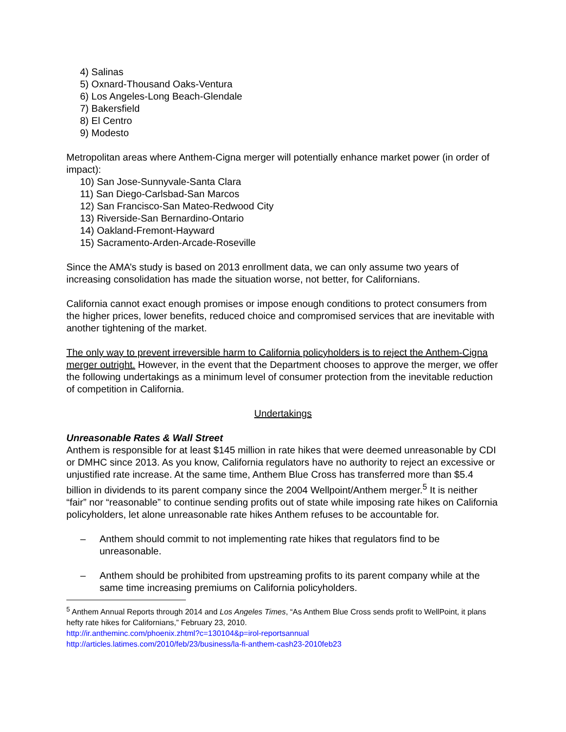4) Salinas
5) Oxnard-Thousand Oaks-Ventura
6) Los Angeles-Long Beach-Glendale
7) Bakersfield
8) El Centro
9) Modesto
Metropolitan areas where Anthem-Cigna merger will potentially enhance market power (in order of impact):
10) San Jose-Sunnyvale-Santa Clara
11) San Diego-Carlsbad-San Marcos
12) San Francisco-San Mateo-Redwood City
13) Riverside-San Bernardino-Ontario
14) Oakland-Fremont-Hayward
15) Sacramento-Arden-Arcade-Roseville
Since the AMA’s study is based on 2013 enrollment data, we can only assume two years of increasing consolidation has made the situation worse, not better, for Californians.
California cannot exact enough promises or impose enough conditions to protect consumers from the higher prices, lower benefits, reduced choice and compromised services that are inevitable with another tightening of the market.
The only way to prevent irreversible harm to California policyholders is to reject the Anthem-Cigna merger outright. However, in the event that the Department chooses to approve the merger, we offer the following undertakings as a minimum level of consumer protection from the inevitable reduction of competition in California.
Undertakings
Unreasonable Rates & Wall Street
Anthem is responsible for at least $145 million in rate hikes that were deemed unreasonable by CDI or DMHC since 2013. As you know, California regulators have no authority to reject an excessive or unjustified rate increase. At the same time, Anthem Blue Cross has transferred more than $5.4 billion in dividends to its parent company since the 2004 Wellpoint/Anthem merger.<sup>5</sup> It is neither “fair” nor “reasonable” to continue sending profits out of state while imposing rate hikes on California policyholders, let alone unreasonable rate hikes Anthem refuses to be accountable for.
– Anthem should commit to not implementing rate hikes that regulators find to be unreasonable.
– Anthem should be prohibited from upstreaming profits to its parent company while at the same time increasing premiums on California policyholders.
<sup>5</sup> Anthem Annual Reports through 2014 and Los Angeles Times, “As Anthem Blue Cross sends profit to WellPoint, it plans hefty rate hikes for Californians,” February 23, 2010.
http://ir.antheminc.com/phoenix.zhtml?c=130104&p=irol-reportsannual
http://articles.latimes.com/2010/feb/23/business/la-fi-anthem-cash23-2010feb23